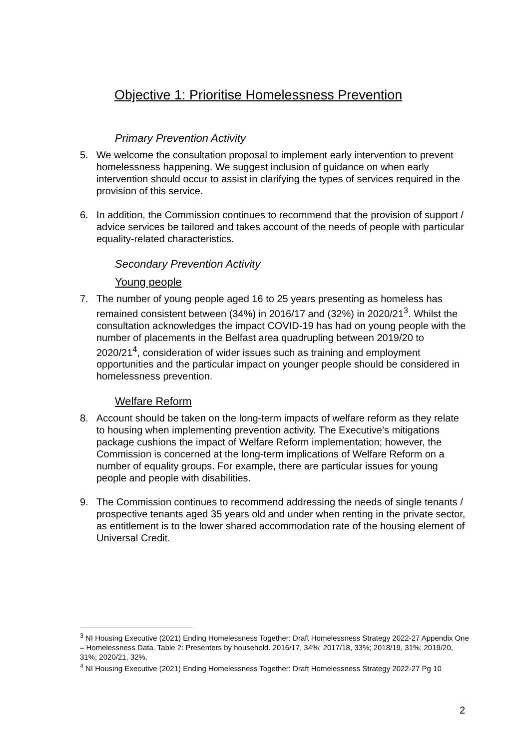Objective 1: Prioritise Homelessness Prevention
Primary Prevention Activity
5. We welcome the consultation proposal to implement early intervention to prevent homelessness happening. We suggest inclusion of guidance on when early intervention should occur to assist in clarifying the types of services required in the provision of this service.
6. In addition, the Commission continues to recommend that the provision of support / advice services be tailored and takes account of the needs of people with particular equality-related characteristics.
Secondary Prevention Activity
Young people
7. The number of young people aged 16 to 25 years presenting as homeless has remained consistent between (34%) in 2016/17 and (32%) in 2020/21<sup>3</sup>. Whilst the consultation acknowledges the impact COVID-19 has had on young people with the number of placements in the Belfast area quadrupling between 2019/20 to 2020/21<sup>4</sup>, consideration of wider issues such as training and employment opportunities and the particular impact on younger people should be considered in homelessness prevention.
Welfare Reform
8. Account should be taken on the long-term impacts of welfare reform as they relate to housing when implementing prevention activity. The Executive’s mitigations package cushions the impact of Welfare Reform implementation; however, the Commission is concerned at the long-term implications of Welfare Reform on a number of equality groups. For example, there are particular issues for young people and people with disabilities.
9. The Commission continues to recommend addressing the needs of single tenants / prospective tenants aged 35 years old and under when renting in the private sector, as entitlement is to the lower shared accommodation rate of the housing element of Universal Credit.
<sup>3</sup> NI Housing Executive (2021) Ending Homelessness Together: Draft Homelessness Strategy 2022-27 Appendix One – Homelessness Data. Table 2: Presenters by household. 2016/17, 34%; 2017/18, 33%; 2018/19, 31%; 2019/20, 31%; 2020/21, 32%.
<sup>4</sup> NI Housing Executive (2021) Ending Homelessness Together: Draft Homelessness Strategy 2022-27 Pg 10
2